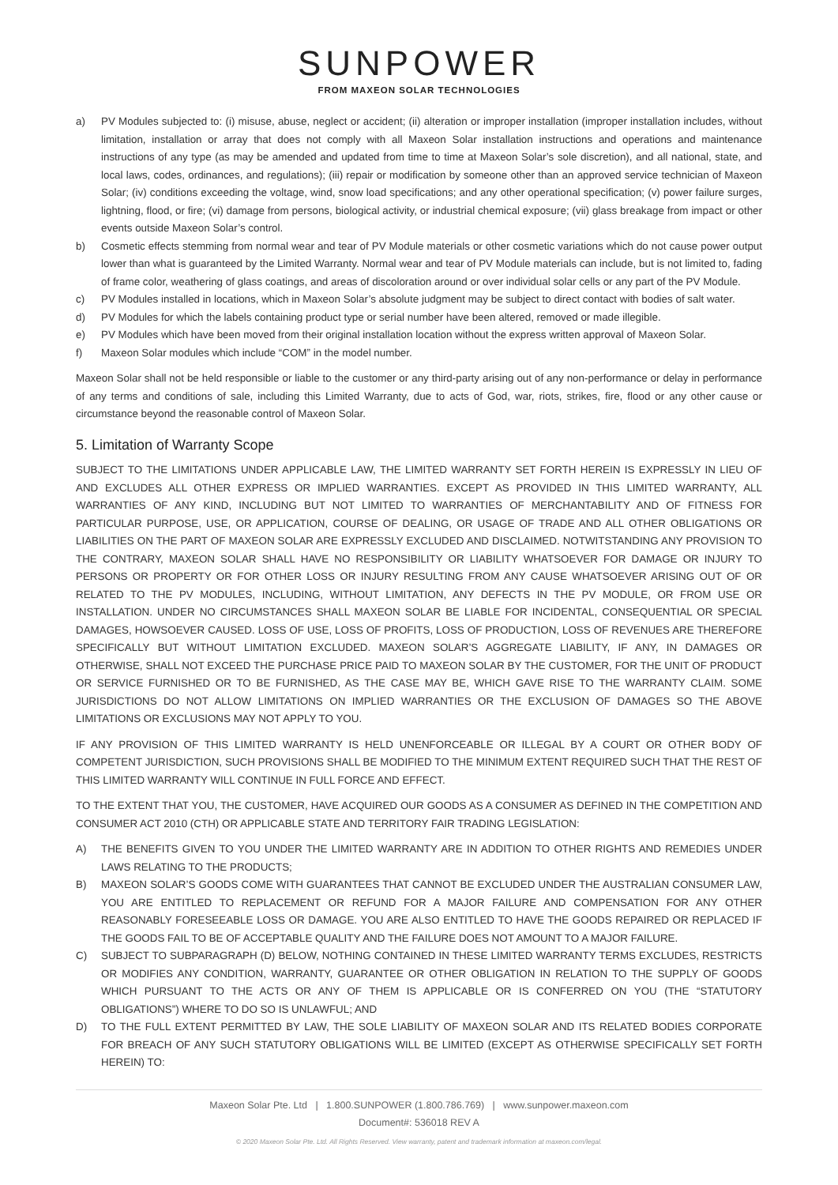SUNPOWER
FROM MAXEON SOLAR TECHNOLOGIES
a) PV Modules subjected to: (i) misuse, abuse, neglect or accident; (ii) alteration or improper installation (improper installation includes, without limitation, installation or array that does not comply with all Maxeon Solar installation instructions and operations and maintenance instructions of any type (as may be amended and updated from time to time at Maxeon Solar’s sole discretion), and all national, state, and local laws, codes, ordinances, and regulations); (iii) repair or modification by someone other than an approved service technician of Maxeon Solar; (iv) conditions exceeding the voltage, wind, snow load specifications; and any other operational specification; (v) power failure surges, lightning, flood, or fire; (vi) damage from persons, biological activity, or industrial chemical exposure; (vii) glass breakage from impact or other events outside Maxeon Solar’s control.
b) Cosmetic effects stemming from normal wear and tear of PV Module materials or other cosmetic variations which do not cause power output lower than what is guaranteed by the Limited Warranty. Normal wear and tear of PV Module materials can include, but is not limited to, fading of frame color, weathering of glass coatings, and areas of discoloration around or over individual solar cells or any part of the PV Module.
c) PV Modules installed in locations, which in Maxeon Solar’s absolute judgment may be subject to direct contact with bodies of salt water.
d) PV Modules for which the labels containing product type or serial number have been altered, removed or made illegible.
e) PV Modules which have been moved from their original installation location without the express written approval of Maxeon Solar.
f) Maxeon Solar modules which include “COM” in the model number.
Maxeon Solar shall not be held responsible or liable to the customer or any third-party arising out of any non-performance or delay in performance of any terms and conditions of sale, including this Limited Warranty, due to acts of God, war, riots, strikes, fire, flood or any other cause or circumstance beyond the reasonable control of Maxeon Solar.
5. Limitation of Warranty Scope
SUBJECT TO THE LIMITATIONS UNDER APPLICABLE LAW, THE LIMITED WARRANTY SET FORTH HEREIN IS EXPRESSLY IN LIEU OF AND EXCLUDES ALL OTHER EXPRESS OR IMPLIED WARRANTIES. EXCEPT AS PROVIDED IN THIS LIMITED WARRANTY, ALL WARRANTIES OF ANY KIND, INCLUDING BUT NOT LIMITED TO WARRANTIES OF MERCHANTABILITY AND OF FITNESS FOR PARTICULAR PURPOSE, USE, OR APPLICATION, COURSE OF DEALING, OR USAGE OF TRADE AND ALL OTHER OBLIGATIONS OR LIABILITIES ON THE PART OF MAXEON SOLAR ARE EXPRESSLY EXCLUDED AND DISCLAIMED. NOTWITSTANDING ANY PROVISION TO THE CONTRARY, MAXEON SOLAR SHALL HAVE NO RESPONSIBILITY OR LIABILITY WHATSOEVER FOR DAMAGE OR INJURY TO PERSONS OR PROPERTY OR FOR OTHER LOSS OR INJURY RESULTING FROM ANY CAUSE WHATSOEVER ARISING OUT OF OR RELATED TO THE PV MODULES, INCLUDING, WITHOUT LIMITATION, ANY DEFECTS IN THE PV MODULE, OR FROM USE OR INSTALLATION. UNDER NO CIRCUMSTANCES SHALL MAXEON SOLAR BE LIABLE FOR INCIDENTAL, CONSEQUENTIAL OR SPECIAL DAMAGES, HOWSOEVER CAUSED. LOSS OF USE, LOSS OF PROFITS, LOSS OF PRODUCTION, LOSS OF REVENUES ARE THEREFORE SPECIFICALLY BUT WITHOUT LIMITATION EXCLUDED. MAXEON SOLAR’S AGGREGATE LIABILITY, IF ANY, IN DAMAGES OR OTHERWISE, SHALL NOT EXCEED THE PURCHASE PRICE PAID TO MAXEON SOLAR BY THE CUSTOMER, FOR THE UNIT OF PRODUCT OR SERVICE FURNISHED OR TO BE FURNISHED, AS THE CASE MAY BE, WHICH GAVE RISE TO THE WARRANTY CLAIM. SOME JURISDICTIONS DO NOT ALLOW LIMITATIONS ON IMPLIED WARRANTIES OR THE EXCLUSION OF DAMAGES SO THE ABOVE LIMITATIONS OR EXCLUSIONS MAY NOT APPLY TO YOU.
IF ANY PROVISION OF THIS LIMITED WARRANTY IS HELD UNENFORCEABLE OR ILLEGAL BY A COURT OR OTHER BODY OF COMPETENT JURISDICTION, SUCH PROVISIONS SHALL BE MODIFIED TO THE MINIMUM EXTENT REQUIRED SUCH THAT THE REST OF THIS LIMITED WARRANTY WILL CONTINUE IN FULL FORCE AND EFFECT.
TO THE EXTENT THAT YOU, THE CUSTOMER, HAVE ACQUIRED OUR GOODS AS A CONSUMER AS DEFINED IN THE COMPETITION AND CONSUMER ACT 2010 (CTH) OR APPLICABLE STATE AND TERRITORY FAIR TRADING LEGISLATION:
A) THE BENEFITS GIVEN TO YOU UNDER THE LIMITED WARRANTY ARE IN ADDITION TO OTHER RIGHTS AND REMEDIES UNDER LAWS RELATING TO THE PRODUCTS;
B) MAXEON SOLAR’S GOODS COME WITH GUARANTEES THAT CANNOT BE EXCLUDED UNDER THE AUSTRALIAN CONSUMER LAW, YOU ARE ENTITLED TO REPLACEMENT OR REFUND FOR A MAJOR FAILURE AND COMPENSATION FOR ANY OTHER REASONABLY FORESEEABLE LOSS OR DAMAGE. YOU ARE ALSO ENTITLED TO HAVE THE GOODS REPAIRED OR REPLACED IF THE GOODS FAIL TO BE OF ACCEPTABLE QUALITY AND THE FAILURE DOES NOT AMOUNT TO A MAJOR FAILURE.
C) SUBJECT TO SUBPARAGRAPH (D) BELOW, NOTHING CONTAINED IN THESE LIMITED WARRANTY TERMS EXCLUDES, RESTRICTS OR MODIFIES ANY CONDITION, WARRANTY, GUARANTEE OR OTHER OBLIGATION IN RELATION TO THE SUPPLY OF GOODS WHICH PURSUANT TO THE ACTS OR ANY OF THEM IS APPLICABLE OR IS CONFERRED ON YOU (THE “STATUTORY OBLIGATIONS”) WHERE TO DO SO IS UNLAWFUL; AND
D) TO THE FULL EXTENT PERMITTED BY LAW, THE SOLE LIABILITY OF MAXEON SOLAR AND ITS RELATED BODIES CORPORATE FOR BREACH OF ANY SUCH STATUTORY OBLIGATIONS WILL BE LIMITED (EXCEPT AS OTHERWISE SPECIFICALLY SET FORTH HEREIN) TO:
Maxeon Solar Pte. Ltd | 1.800.SUNPOWER (1.800.786.769) | www.sunpower.maxeon.com
Document#: 536018 REV A
© 2020 Maxeon Solar Pte. Ltd. All Rights Reserved. View warranty, patent and trademark information at maxeon.com/legal.